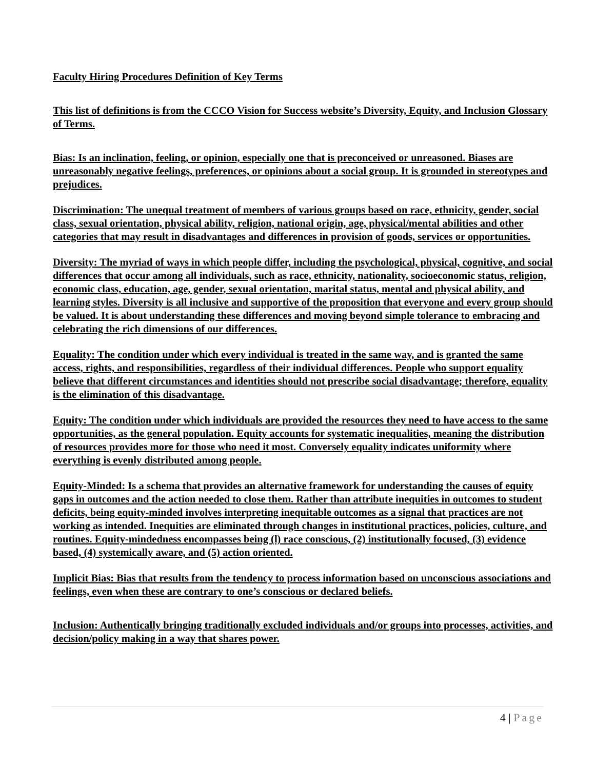Faculty Hiring Procedures Definition of Key Terms
This list of definitions is from the CCCO Vision for Success website’s Diversity, Equity, and Inclusion Glossary of Terms.
Bias: Is an inclination, feeling, or opinion, especially one that is preconceived or unreasoned. Biases are unreasonably negative feelings, preferences, or opinions about a social group. It is grounded in stereotypes and prejudices.
Discrimination: The unequal treatment of members of various groups based on race, ethnicity, gender, social class, sexual orientation, physical ability, religion, national origin, age, physical/mental abilities and other categories that may result in disadvantages and differences in provision of goods, services or opportunities.
Diversity: The myriad of ways in which people differ, including the psychological, physical, cognitive, and social differences that occur among all individuals, such as race, ethnicity, nationality, socioeconomic status, religion, economic class, education, age, gender, sexual orientation, marital status, mental and physical ability, and learning styles. Diversity is all inclusive and supportive of the proposition that everyone and every group should be valued. It is about understanding these differences and moving beyond simple tolerance to embracing and celebrating the rich dimensions of our differences.
Equality: The condition under which every individual is treated in the same way, and is granted the same access, rights, and responsibilities, regardless of their individual differences. People who support equality believe that different circumstances and identities should not prescribe social disadvantage; therefore, equality is the elimination of this disadvantage.
Equity: The condition under which individuals are provided the resources they need to have access to the same opportunities, as the general population. Equity accounts for systematic inequalities, meaning the distribution of resources provides more for those who need it most. Conversely equality indicates uniformity where everything is evenly distributed among people.
Equity-Minded: Is a schema that provides an alternative framework for understanding the causes of equity gaps in outcomes and the action needed to close them. Rather than attribute inequities in outcomes to student deficits, being equity-minded involves interpreting inequitable outcomes as a signal that practices are not working as intended. Inequities are eliminated through changes in institutional practices, policies, culture, and routines. Equity-mindedness encompasses being (l) race conscious, (2) institutionally focused, (3) evidence based, (4) systemically aware, and (5) action oriented.
Implicit Bias: Bias that results from the tendency to process information based on unconscious associations and feelings, even when these are contrary to one’s conscious or declared beliefs.
Inclusion: Authentically bringing traditionally excluded individuals and/or groups into processes, activities, and decision/policy making in a way that shares power.
4 | Page